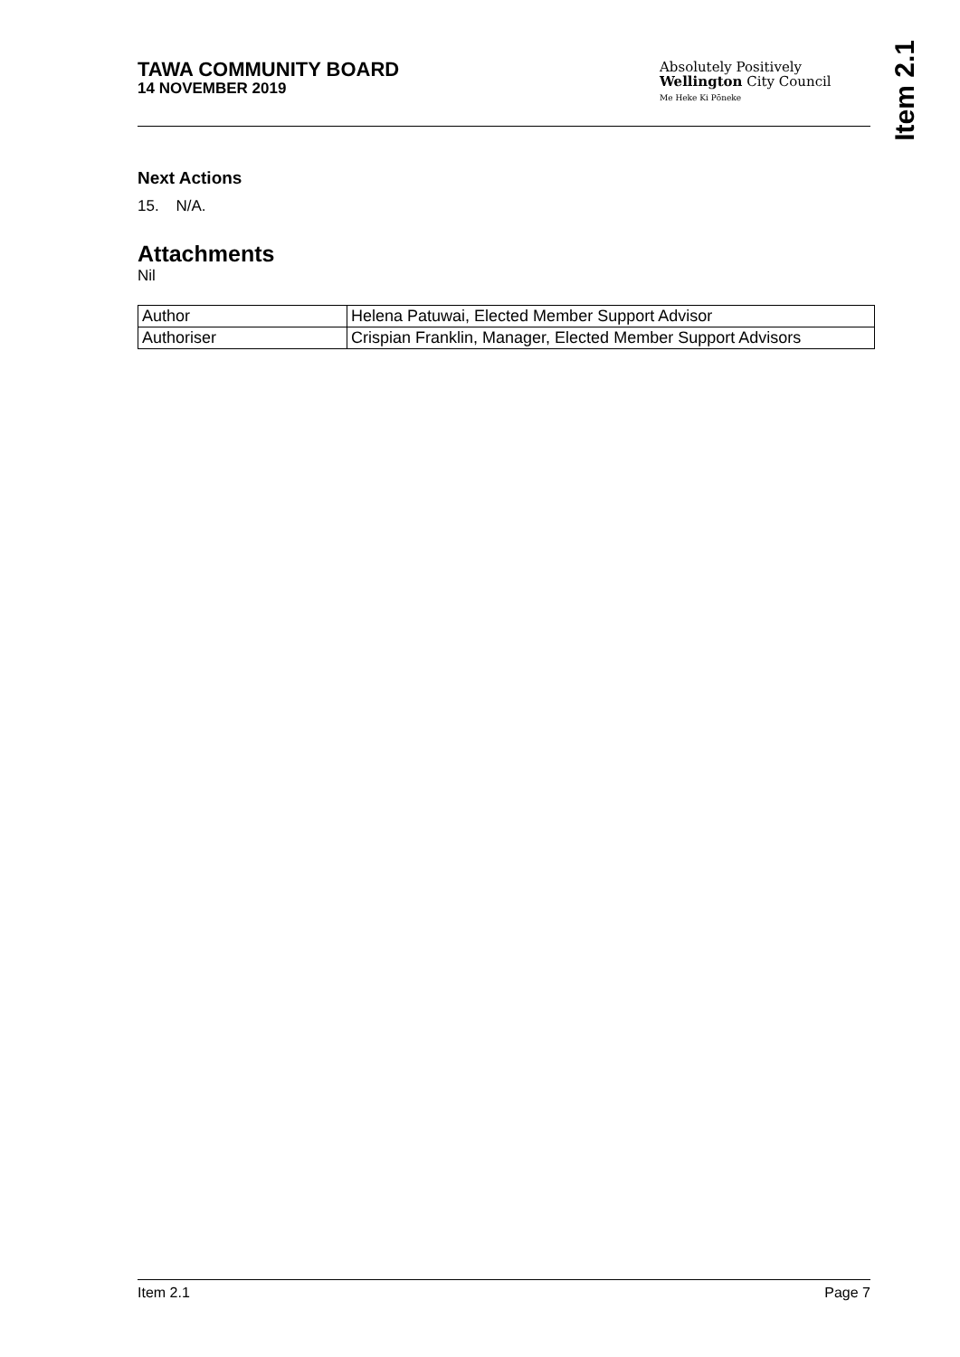TAWA COMMUNITY BOARD
14 NOVEMBER 2019
Absolutely Positively
Wellington City Council
Me Heke Ki Pōneke
Item 2.1
Next Actions
15. N/A.
Attachments
Nil
| Author | Helena Patuwai, Elected Member Support Advisor |
| Authoriser | Crispian Franklin, Manager, Elected Member Support Advisors |
Item 2.1 Page 7